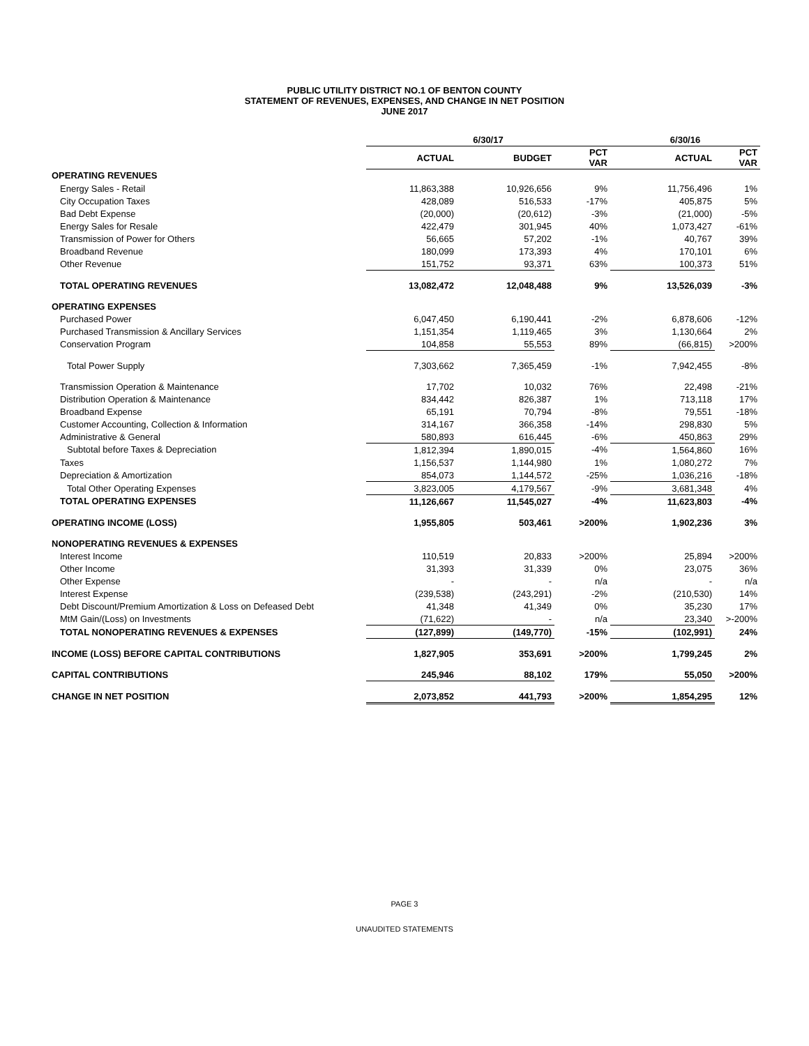PUBLIC UTILITY DISTRICT NO.1 OF BENTON COUNTY
STATEMENT OF REVENUES, EXPENSES, AND CHANGE IN NET POSITION
JUNE 2017
| | 6/30/17 | | | 6/30/16 | |
| --- | --- | --- | --- | --- | --- |
| | ACTUAL | BUDGET | PCT VAR | ACTUAL | PCT VAR |
| OPERATING REVENUES | | | | | |
| Energy Sales - Retail | 11,863,388 | 10,926,656 | 9% | 11,756,496 | 1% |
| City Occupation Taxes | 428,089 | 516,533 | -17% | 405,875 | 5% |
| Bad Debt Expense | (20,000) | (20,612) | -3% | (21,000) | -5% |
| Energy Sales for Resale | 422,479 | 301,945 | 40% | 1,073,427 | -61% |
| Transmission of Power for Others | 56,665 | 57,202 | -1% | 40,767 | 39% |
| Broadband Revenue | 180,099 | 173,393 | 4% | 170,101 | 6% |
| Other Revenue | 151,752 | 93,371 | 63% | 100,373 | 51% |
| TOTAL OPERATING REVENUES | 13,082,472 | 12,048,488 | 9% | 13,526,039 | -3% |
| OPERATING EXPENSES | | | | | |
| Purchased Power | 6,047,450 | 6,190,441 | -2% | 6,878,606 | -12% |
| Purchased Transmission & Ancillary Services | 1,151,354 | 1,119,465 | 3% | 1,130,664 | 2% |
| Conservation Program | 104,858 | 55,553 | 89% | (66,815) | >200% |
| Total Power Supply | 7,303,662 | 7,365,459 | -1% | 7,942,455 | -8% |
| Transmission Operation & Maintenance | 17,702 | 10,032 | 76% | 22,498 | -21% |
| Distribution Operation & Maintenance | 834,442 | 826,387 | 1% | 713,118 | 17% |
| Broadband Expense | 65,191 | 70,794 | -8% | 79,551 | -18% |
| Customer Accounting, Collection & Information | 314,167 | 366,358 | -14% | 298,830 | 5% |
| Administrative & General | 580,893 | 616,445 | -6% | 450,863 | 29% |
| Subtotal before Taxes & Depreciation | 1,812,394 | 1,890,015 | -4% | 1,564,860 | 16% |
| Taxes | 1,156,537 | 1,144,980 | 1% | 1,080,272 | 7% |
| Depreciation & Amortization | 854,073 | 1,144,572 | -25% | 1,036,216 | -18% |
| Total Other Operating Expenses | 3,823,005 | 4,179,567 | -9% | 3,681,348 | 4% |
| TOTAL OPERATING EXPENSES | 11,126,667 | 11,545,027 | -4% | 11,623,803 | -4% |
| OPERATING INCOME (LOSS) | 1,955,805 | 503,461 | >200% | 1,902,236 | 3% |
| NONOPERATING REVENUES & EXPENSES | | | | | |
| Interest Income | 110,519 | 20,833 | >200% | 25,894 | >200% |
| Other Income | 31,393 | 31,339 | 0% | 23,075 | 36% |
| Other Expense | - | - | n/a | - | n/a |
| Interest Expense | (239,538) | (243,291) | -2% | (210,530) | 14% |
| Debt Discount/Premium Amortization & Loss on Defeased Debt | 41,348 | 41,349 | 0% | 35,230 | 17% |
| MtM Gain/(Loss) on Investments | (71,622) | - | n/a | 23,340 | >-200% |
| TOTAL NONOPERATING REVENUES & EXPENSES | (127,899) | (149,770) | -15% | (102,991) | 24% |
| INCOME (LOSS) BEFORE CAPITAL CONTRIBUTIONS | 1,827,905 | 353,691 | >200% | 1,799,245 | 2% |
| CAPITAL CONTRIBUTIONS | 245,946 | 88,102 | 179% | 55,050 | >200% |
| CHANGE IN NET POSITION | 2,073,852 | 441,793 | >200% | 1,854,295 | 12% |
PAGE 3
UNAUDITED STATEMENTS